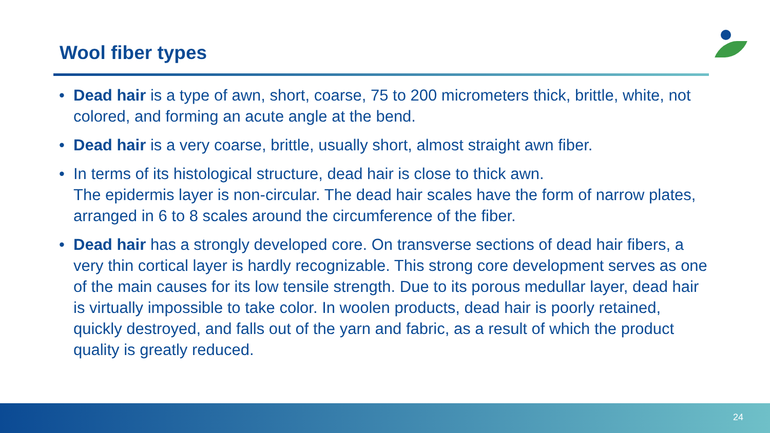Wool fiber types
• Dead hair is a type of awn, short, coarse, 75 to 200 micrometers thick, brittle, white, not colored, and forming an acute angle at the bend.
• Dead hair is a very coarse, brittle, usually short, almost straight awn fiber.
• In terms of its histological structure, dead hair is close to thick awn.
The epidermis layer is non-circular. The dead hair scales have the form of narrow plates, arranged in 6 to 8 scales around the circumference of the fiber.
• Dead hair has a strongly developed core. On transverse sections of dead hair fibers, a very thin cortical layer is hardly recognizable. This strong core development serves as one of the main causes for its low tensile strength. Due to its porous medullar layer, dead hair is virtually impossible to take color. In woolen products, dead hair is poorly retained, quickly destroyed, and falls out of the yarn and fabric, as a result of which the product quality is greatly reduced.
24